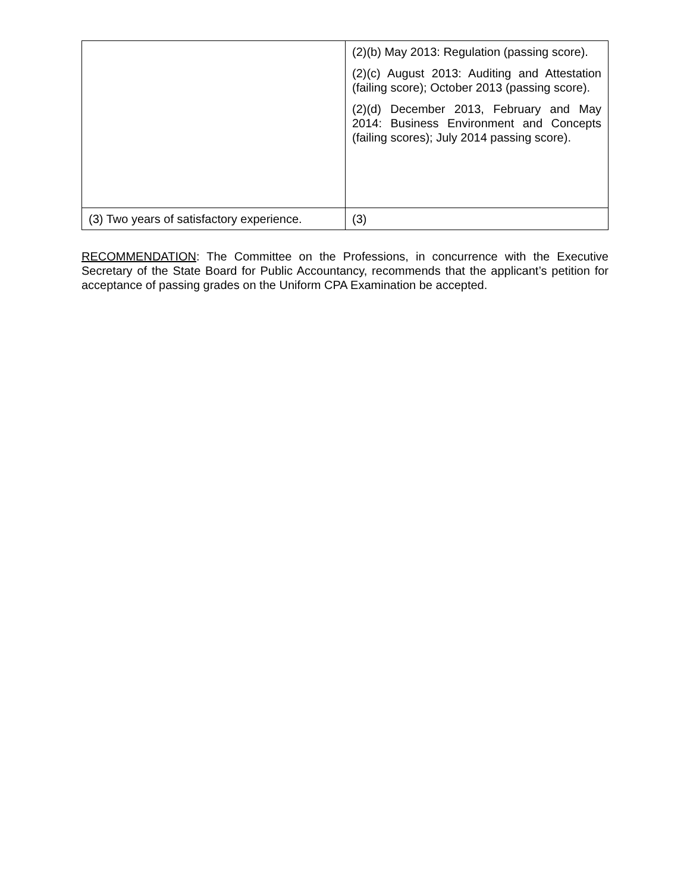| | (2)(b) May 2013: Regulation (passing score). (2)(c) August 2013: Auditing and Attestation (failing score); October 2013 (passing score). (2)(d) December 2013, February and May 2014: Business Environment and Concepts (failing scores); July 2014 passing score). |
| (3) Two years of satisfactory experience. | (3) |
RECOMMENDATION: The Committee on the Professions, in concurrence with the Executive Secretary of the State Board for Public Accountancy, recommends that the applicant’s petition for acceptance of passing grades on the Uniform CPA Examination be accepted.